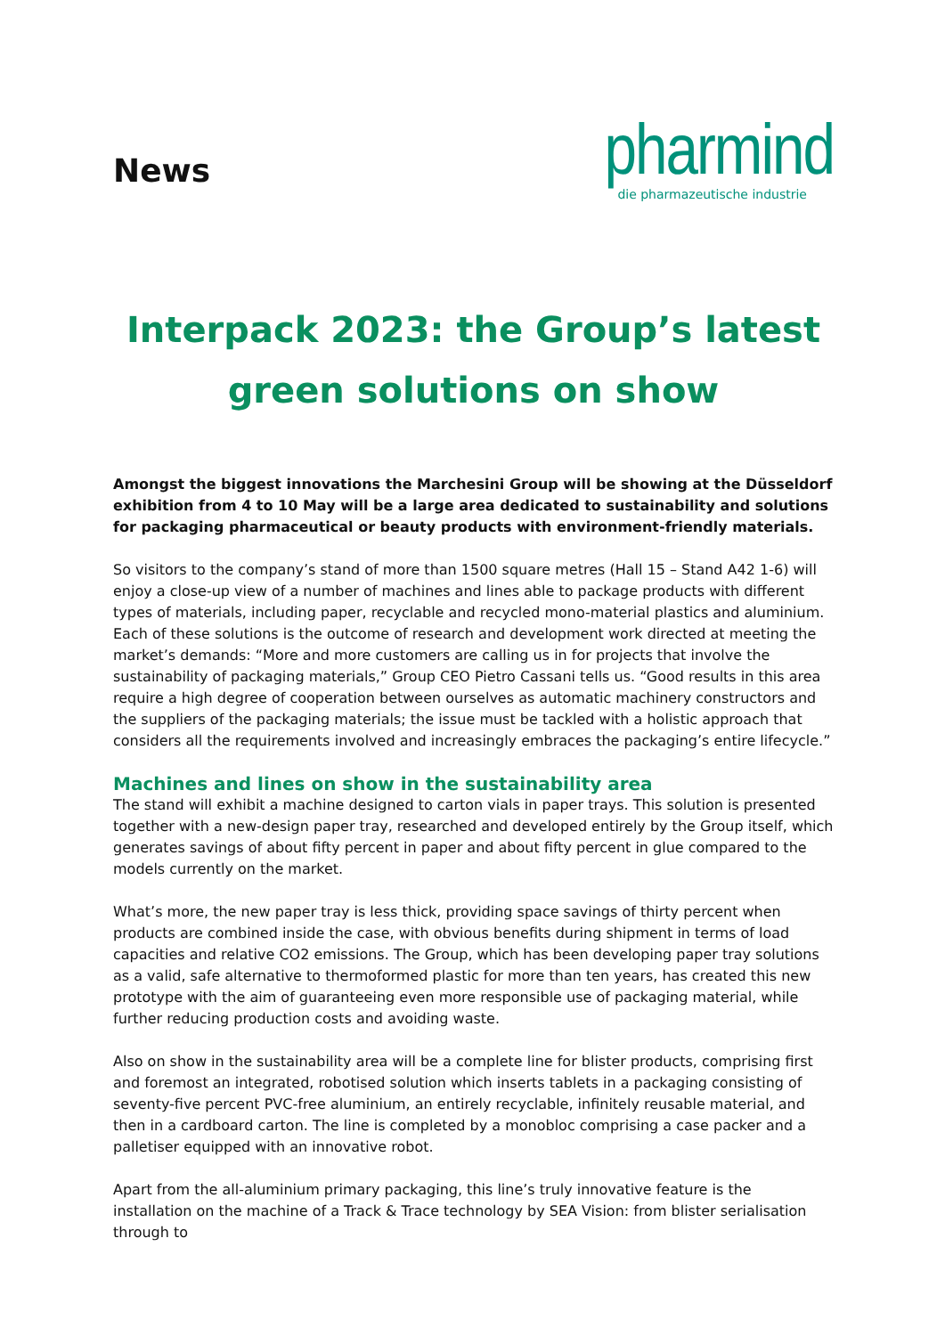News
pharmind
die pharmazeutische industrie
Interpack 2023: the Group’s latest
green solutions on show
Amongst the biggest innovations the Marchesini Group will be showing at the Düsseldorf exhibition from 4 to 10 May will be a large area dedicated to sustainability and solutions for packaging pharmaceutical or beauty products with environment-friendly materials.
So visitors to the company’s stand of more than 1500 square metres (Hall 15 – Stand A42 1-6) will enjoy a close-up view of a number of machines and lines able to package products with different types of materials, including paper, recyclable and recycled mono-material plastics and aluminium. Each of these solutions is the outcome of research and development work directed at meeting the market’s demands: “More and more customers are calling us in for projects that involve the sustainability of packaging materials,” Group CEO Pietro Cassani tells us. “Good results in this area require a high degree of cooperation between ourselves as automatic machinery constructors and the suppliers of the packaging materials; the issue must be tackled with a holistic approach that considers all the requirements involved and increasingly embraces the packaging’s entire lifecycle.”
Machines and lines on show in the sustainability area
The stand will exhibit a machine designed to carton vials in paper trays. This solution is presented together with a new-design paper tray, researched and developed entirely by the Group itself, which generates savings of about fifty percent in paper and about fifty percent in glue compared to the models currently on the market.
What’s more, the new paper tray is less thick, providing space savings of thirty percent when products are combined inside the case, with obvious benefits during shipment in terms of load capacities and relative CO2 emissions. The Group, which has been developing paper tray solutions as a valid, safe alternative to thermoformed plastic for more than ten years, has created this new prototype with the aim of guaranteeing even more responsible use of packaging material, while further reducing production costs and avoiding waste.
Also on show in the sustainability area will be a complete line for blister products, comprising first and foremost an integrated, robotised solution which inserts tablets in a packaging consisting of seventy-five percent PVC-free aluminium, an entirely recyclable, infinitely reusable material, and then in a cardboard carton. The line is completed by a monobloc comprising a case packer and a palletiser equipped with an innovative robot.
Apart from the all-aluminium primary packaging, this line’s truly innovative feature is the installation on the machine of a Track & Trace technology by SEA Vision: from blister serialisation through to